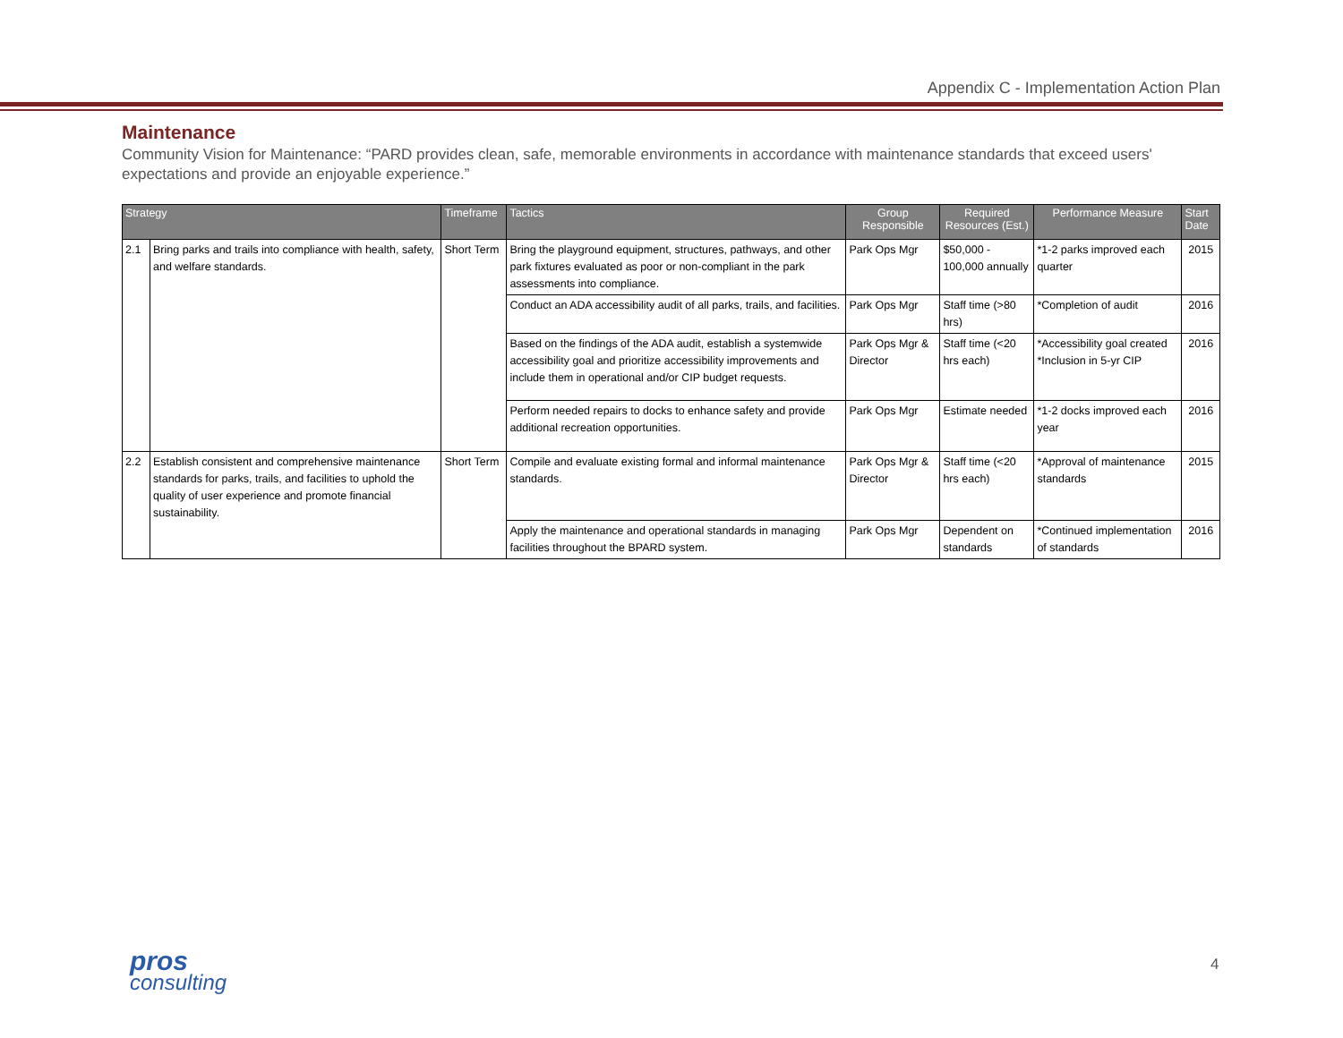Appendix C - Implementation Action Plan
Maintenance
Community Vision for Maintenance: “PARD provides clean, safe, memorable environments in accordance with maintenance standards that exceed users' expectations and provide an enjoyable experience.”
| Strategy | | Timeframe | Tactics | Group Responsible | Required Resources (Est.) | Performance Measure | Start Date |
| --- | --- | --- | --- | --- | --- | --- | --- |
| 2.1 | Bring parks and trails into compliance with health, safety, and welfare standards. | Short Term | Bring the playground equipment, structures, pathways, and other park fixtures evaluated as poor or non-compliant in the park assessments into compliance. | Park Ops Mgr | $50,000 - 100,000 annually | *1-2 parks improved each quarter | 2015 |
| | | | Conduct an ADA accessibility audit of all parks, trails, and facilities. | Park Ops Mgr | Staff time (>80 hrs) | *Completion of audit | 2016 |
| | | | Based on the findings of the ADA audit, establish a systemwide accessibility goal and prioritize accessibility improvements and include them in operational and/or CIP budget requests. | Park Ops Mgr & Director | Staff time (<20 hrs each) | *Accessibility goal created *Inclusion in 5-yr CIP | 2016 |
| | | | Perform needed repairs to docks to enhance safety and provide additional recreation opportunities. | Park Ops Mgr | Estimate needed | *1-2 docks improved each year | 2016 |
| 2.2 | Establish consistent and comprehensive maintenance standards for parks, trails, and facilities to uphold the quality of user experience and promote financial sustainability. | Short Term | Compile and evaluate existing formal and informal maintenance standards. | Park Ops Mgr & Director | Staff time (<20 hrs each) | *Approval of maintenance standards | 2015 |
| | | | Apply the maintenance and operational standards in managing facilities throughout the BPARD system. | Park Ops Mgr | Dependent on standards | *Continued implementation of standards | 2016 |
pros
consulting
4